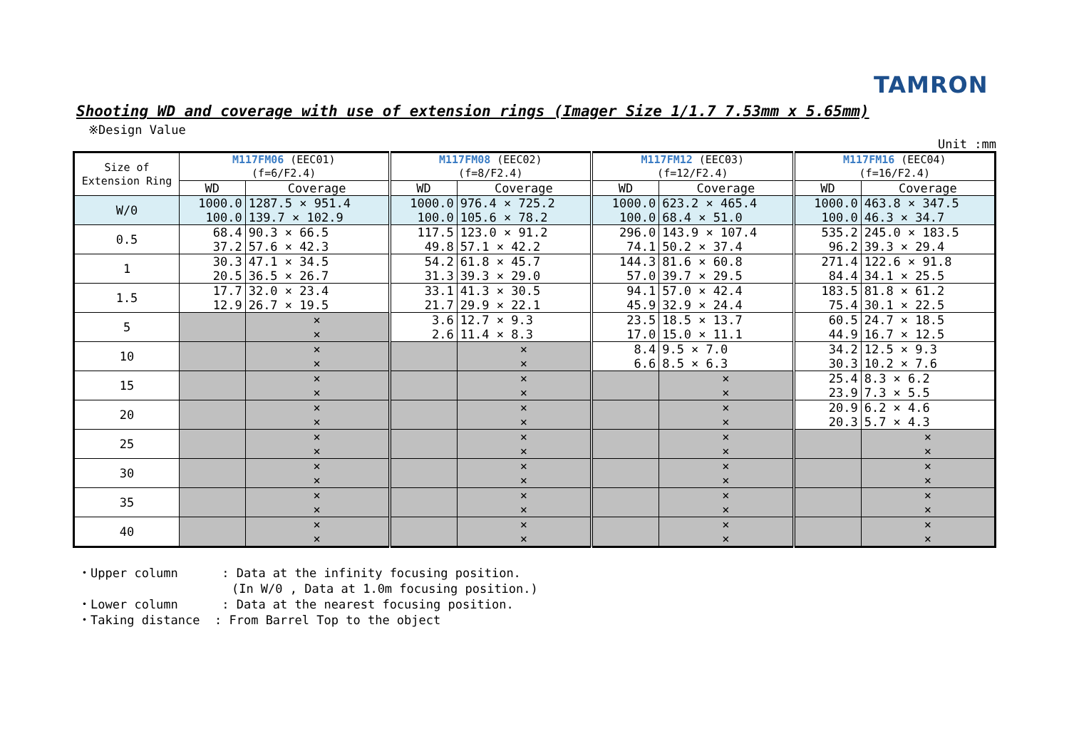TAMRON
Shooting WD and coverage with use of extension rings (Imager Size 1/1.7 7.53mm x 5.65mm)
※Design Value
Unit :mm
| Size of Extension Ring | M117FM06 (EEC01) (f=6/F2.4) | | M117FM08 (EEC02) (f=8/F2.4) | | M117FM12 (EEC03) (f=12/F2.4) | | M117FM16 (EEC04) (f=16/F2.4) | |
| --- | --- | --- | --- | --- | --- | --- | --- | --- |
| | WD | Coverage | WD | Coverage | WD | Coverage | WD | Coverage |
| W/0 | 1000.0 100.0 | 1287.5 × 951.4 139.7 × 102.9 | 1000.0 100.0 | 976.4 × 725.2 105.6 × 78.2 | 1000.0 100.0 | 623.2 × 465.4 68.4 × 51.0 | 1000.0 100.0 | 463.8 × 347.5 46.3 × 34.7 |
| 0.5 | 68.4 37.2 | 90.3 × 66.5 57.6 × 42.3 | 117.5 49.8 | 123.0 × 91.2 57.1 × 42.2 | 296.0 74.1 | 143.9 × 107.4 50.2 × 37.4 | 535.2 96.2 | 245.0 × 183.5 39.3 × 29.4 |
| 1 | 30.3 20.5 | 47.1 × 34.5 36.5 × 26.7 | 54.2 31.3 | 61.8 × 45.7 39.3 × 29.0 | 144.3 57.0 | 81.6 × 60.8 39.7 × 29.5 | 271.4 84.4 | 122.6 × 91.8 34.1 × 25.5 |
| 1.5 | 17.7 12.9 | 32.0 × 23.4 26.7 × 19.5 | 33.1 21.7 | 41.3 × 30.5 29.9 × 22.1 | 94.1 45.9 | 57.0 × 42.4 32.9 × 24.4 | 183.5 75.4 | 81.8 × 61.2 30.1 × 22.5 |
| 5 | | × × | 3.6 2.6 | 12.7 × 9.3 11.4 × 8.3 | 23.5 17.0 | 18.5 × 13.7 15.0 × 11.1 | 60.5 44.9 | 24.7 × 18.5 16.7 × 12.5 |
| 10 | | × × | | × × | 8.4 6.6 | 9.5 × 7.0 8.5 × 6.3 | 34.2 30.3 | 12.5 × 9.3 10.2 × 7.6 |
| 15 | | × × | | × × | | × × | 25.4 23.9 | 8.3 × 6.2 7.3 × 5.5 |
| 20 | | × × | | × × | | × × | 20.9 20.3 | 6.2 × 4.6 5.7 × 4.3 |
| 25 | | × × | | × × | | × × | | × × |
| 30 | | × × | | × × | | × × | | × × |
| 35 | | × × | | × × | | × × | | × × |
| 40 | | × × | | × × | | × × | | × × |
・Upper column : Data at the infinity focusing position.
(In W/0 , Data at 1.0m focusing position.)
・Lower column : Data at the nearest focusing position.
・Taking distance : From Barrel Top to the object